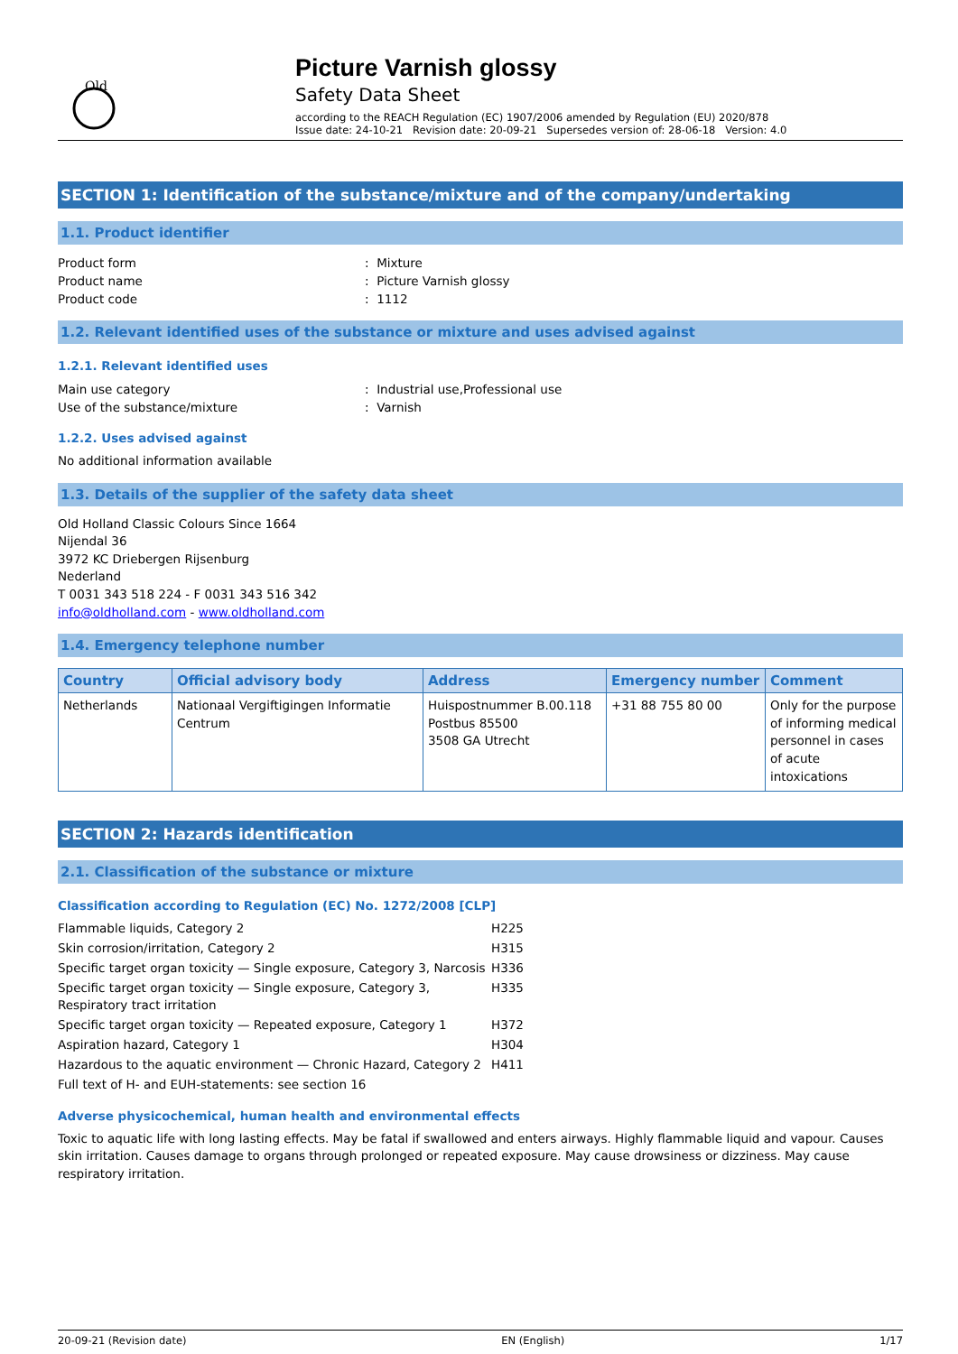Old
Picture Varnish glossy
Safety Data Sheet
according to the REACH Regulation (EC) 1907/2006 amended by Regulation (EU) 2020/878
Issue date: 24-10-21 Revision date: 20-09-21 Supersedes version of: 28-06-18 Version: 4.0
SECTION 1: Identification of the substance/mixture and of the company/undertaking
1.1. Product identifier
Product form: Mixture
Product name: Picture Varnish glossy
Product code: 1112
1.2. Relevant identified uses of the substance or mixture and uses advised against
1.2.1. Relevant identified uses
Main use category: Industrial use,Professional use
Use of the substance/mixture: Varnish
1.2.2. Uses advised against
No additional information available
1.3. Details of the supplier of the safety data sheet
Old Holland Classic Colours Since 1664
Nijendal 36
3972 KC Driebergen Rijsenburg
Nederland
T 0031 343 518 224 - F 0031 343 516 342
info@oldholland.com - www.oldholland.com
1.4. Emergency telephone number
| Country | Official advisory body | Address | Emergency number | Comment |
| --- | --- | --- | --- | --- |
| Netherlands | Nationaal Vergiftigingen Informatie Centrum | Huispostnummer B.00.118 Postbus 85500 3508 GA Utrecht | +31 88 755 80 00 | Only for the purpose of informing medical personnel in cases of acute intoxications |
SECTION 2: Hazards identification
2.1. Classification of the substance or mixture
Classification according to Regulation (EC) No. 1272/2008 [CLP]
Flammable liquids, Category 2 H225
Skin corrosion/irritation, Category 2 H315
Specific target organ toxicity — Single exposure, Category 3, Narcosis H336
Specific target organ toxicity — Single exposure, Category 3, Respiratory tract irritation H335
Specific target organ toxicity — Repeated exposure, Category 1 H372
Aspiration hazard, Category 1 H304
Hazardous to the aquatic environment — Chronic Hazard, Category 2 H411
Full text of H- and EUH-statements: see section 16
Adverse physicochemical, human health and environmental effects
Toxic to aquatic life with long lasting effects. May be fatal if swallowed and enters airways. Highly flammable liquid and vapour. Causes skin irritation. Causes damage to organs through prolonged or repeated exposure. May cause drowsiness or dizziness. May cause respiratory irritation.
20-09-21 (Revision date) EN (English) 1/17